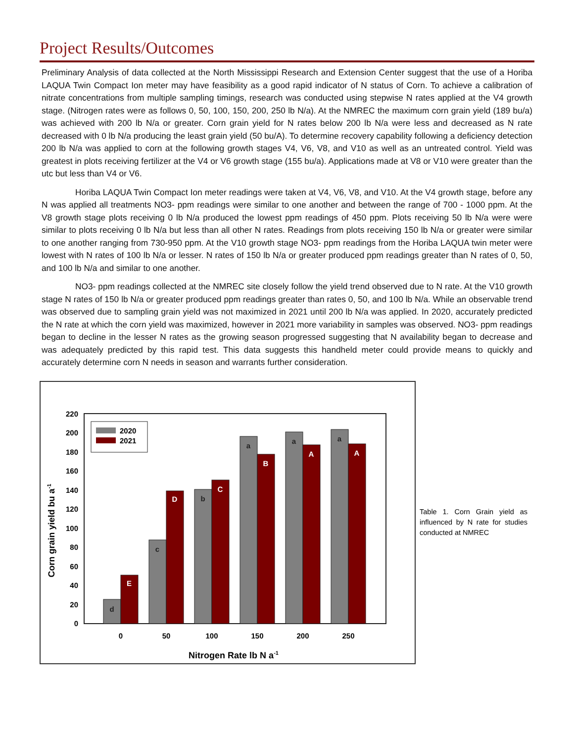Project Results/Outcomes
Preliminary Analysis of data collected at the North Mississippi Research and Extension Center suggest that the use of a Horiba LAQUA Twin Compact Ion meter may have feasibility as a good rapid indicator of N status of Corn. To achieve a calibration of nitrate concentrations from multiple sampling timings, research was conducted using stepwise N rates applied at the V4 growth stage. (Nitrogen rates were as follows 0, 50, 100, 150, 200, 250 lb N/a). At the NMREC the maximum corn grain yield (189 bu/a) was achieved with 200 lb N/a or greater. Corn grain yield for N rates below 200 lb N/a were less and decreased as N rate decreased with 0 lb N/a producing the least grain yield (50 bu/A). To determine recovery capability following a deficiency detection 200 lb N/a was applied to corn at the following growth stages V4, V6, V8, and V10 as well as an untreated control. Yield was greatest in plots receiving fertilizer at the V4 or V6 growth stage (155 bu/a). Applications made at V8 or V10 were greater than the utc but less than V4 or V6.
Horiba LAQUA Twin Compact Ion meter readings were taken at V4, V6, V8, and V10. At the V4 growth stage, before any N was applied all treatments NO3- ppm readings were similar to one another and between the range of 700 - 1000 ppm. At the V8 growth stage plots receiving 0 lb N/a produced the lowest ppm readings of 450 ppm. Plots receiving 50 lb N/a were were similar to plots receiving 0 lb N/a but less than all other N rates. Readings from plots receiving 150 lb N/a or greater were similar to one another ranging from 730-950 ppm. At the V10 growth stage NO3- ppm readings from the Horiba LAQUA twin meter were lowest with N rates of 100 lb N/a or lesser. N rates of 150 lb N/a or greater produced ppm readings greater than N rates of 0, 50, and 100 lb N/a and similar to one another.
NO3- ppm readings collected at the NMREC site closely follow the yield trend observed due to N rate. At the V10 growth stage N rates of 150 lb N/a or greater produced ppm readings greater than rates 0, 50, and 100 lb N/a. While an observable trend was observed due to sampling grain yield was not maximized in 2021 until 200 lb N/a was applied. In 2020, accurately predicted the N rate at which the corn yield was maximized, however in 2021 more variability in samples was observed. NO3- ppm readings began to decline in the lesser N rates as the growing season progressed suggesting that N availability began to decrease and was adequately predicted by this rapid test. This data suggests this handheld meter could provide means to quickly and accurately determine corn N needs in season and warrants further consideration.
0
20
40
60
80
100
120
140
160
180
200
220
Corn grain yield bu a-1
d
c
b
a
a
a
E
D
C
B
A
A
0
50
100
150
200
250
Nitrogen Rate lb N a-1
2020
2021
Table 1. Corn Grain yield as influenced by N rate for studies conducted at NMREC